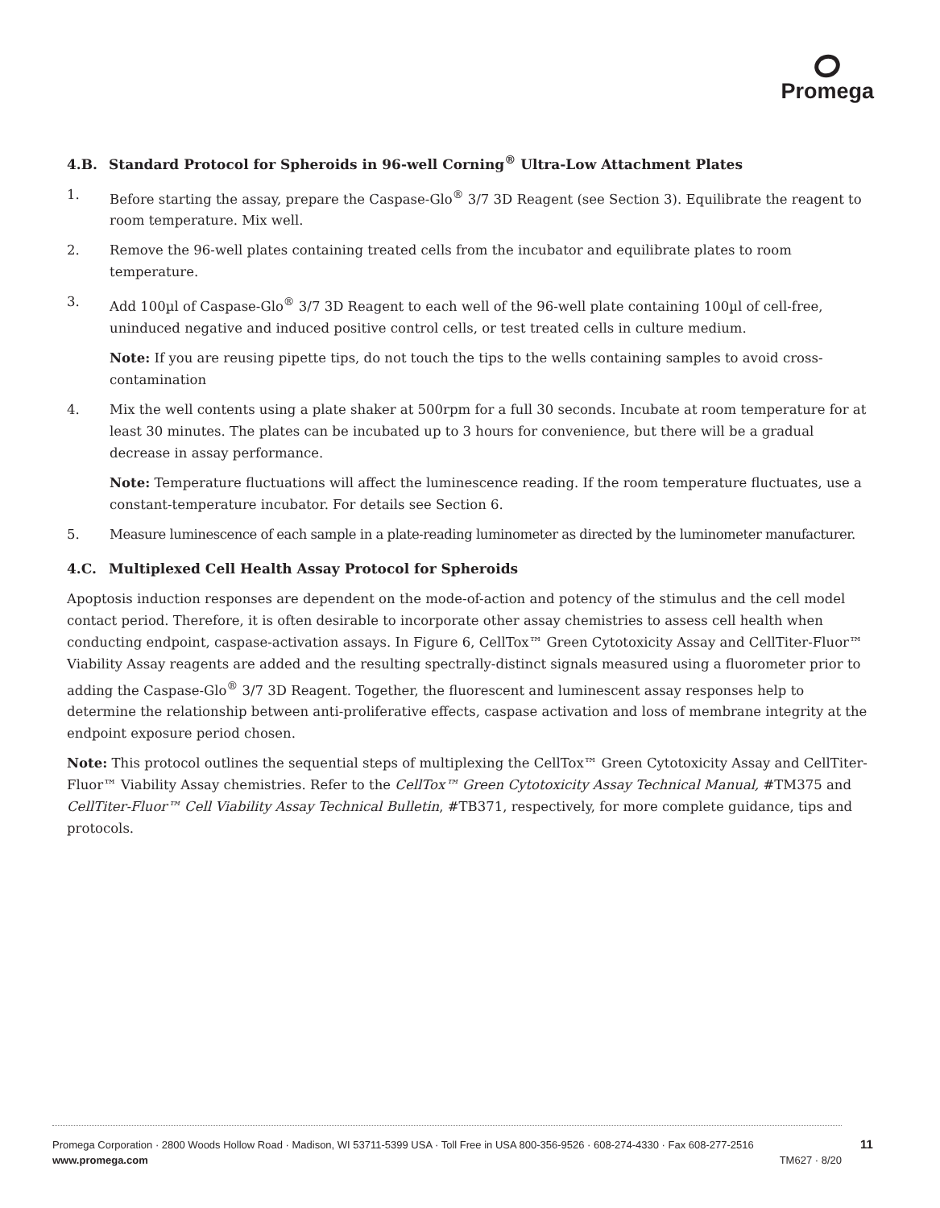Promega
4.B. Standard Protocol for Spheroids in 96-well Corning<sup>®</sup> Ultra-Low Attachment Plates
1. Before starting the assay, prepare the Caspase-Glo<sup>®</sup> 3/7 3D Reagent (see Section 3). Equilibrate the reagent to room temperature. Mix well.
2. Remove the 96-well plates containing treated cells from the incubator and equilibrate plates to room temperature.
3. Add 100µl of Caspase-Glo<sup>®</sup> 3/7 3D Reagent to each well of the 96-well plate containing 100µl of cell-free, uninduced negative and induced positive control cells, or test treated cells in culture medium.
Note: If you are reusing pipette tips, do not touch the tips to the wells containing samples to avoid cross-contamination
4. Mix the well contents using a plate shaker at 500rpm for a full 30 seconds. Incubate at room temperature for at least 30 minutes. The plates can be incubated up to 3 hours for convenience, but there will be a gradual decrease in assay performance.
Note: Temperature fluctuations will affect the luminescence reading. If the room temperature fluctuates, use a constant-temperature incubator. For details see Section 6.
5. Measure luminescence of each sample in a plate-reading luminometer as directed by the luminometer manufacturer.
4.C. Multiplexed Cell Health Assay Protocol for Spheroids
Apoptosis induction responses are dependent on the mode-of-action and potency of the stimulus and the cell model contact period. Therefore, it is often desirable to incorporate other assay chemistries to assess cell health when conducting endpoint, caspase-activation assays. In Figure 6, CellTox™ Green Cytotoxicity Assay and CellTiter-Fluor™ Viability Assay reagents are added and the resulting spectrally-distinct signals measured using a fluorometer prior to adding the Caspase-Glo<sup>®</sup> 3/7 3D Reagent. Together, the fluorescent and luminescent assay responses help to determine the relationship between anti-proliferative effects, caspase activation and loss of membrane integrity at the endpoint exposure period chosen.
Note: This protocol outlines the sequential steps of multiplexing the CellTox™ Green Cytotoxicity Assay and CellTiter-Fluor™ Viability Assay chemistries. Refer to the CellTox™ Green Cytotoxicity Assay Technical Manual, #TM375 and CellTiter-Fluor™ Cell Viability Assay Technical Bulletin, #TB371, respectively, for more complete guidance, tips and protocols.
Promega Corporation · 2800 Woods Hollow Road · Madison, WI 53711-5399 USA · Toll Free in USA 800-356-9526 · 608-274-4330 · Fax 608-277-2516
www.promega.com TM627 · 8/20
11